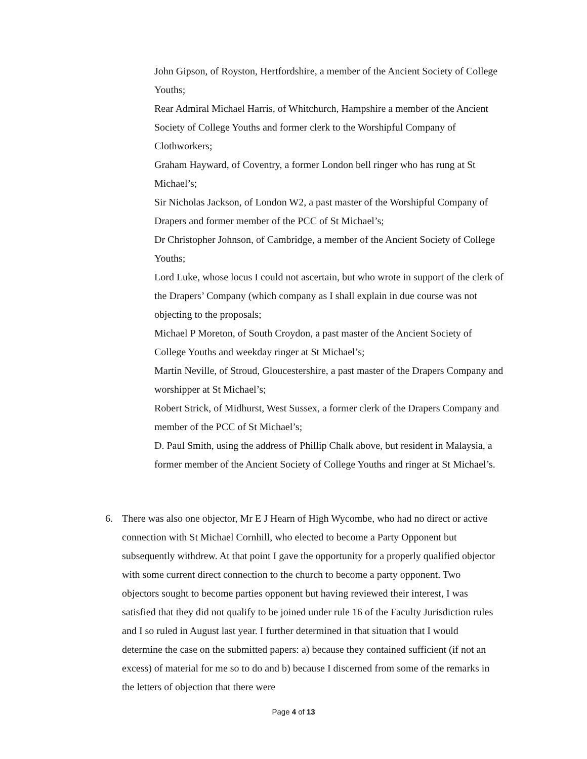John Gipson, of Royston, Hertfordshire, a member of the Ancient Society of College Youths;
Rear Admiral Michael Harris, of Whitchurch, Hampshire a member of the Ancient Society of College Youths and former clerk to the Worshipful Company of Clothworkers;
Graham Hayward, of Coventry, a former London bell ringer who has rung at St Michael’s;
Sir Nicholas Jackson, of London W2, a past master of the Worshipful Company of Drapers and former member of the PCC of St Michael’s;
Dr Christopher Johnson, of Cambridge, a member of the Ancient Society of College Youths;
Lord Luke, whose locus I could not ascertain, but who wrote in support of the clerk of the Drapers’ Company (which company as I shall explain in due course was not objecting to the proposals;
Michael P Moreton, of South Croydon, a past master of the Ancient Society of College Youths and weekday ringer at St Michael’s;
Martin Neville, of Stroud, Gloucestershire, a past master of the Drapers Company and worshipper at St Michael’s;
Robert Strick, of Midhurst, West Sussex, a former clerk of the Drapers Company and member of the PCC of St Michael’s;
D. Paul Smith, using the address of Phillip Chalk above, but resident in Malaysia, a former member of the Ancient Society of College Youths and ringer at St Michael’s.
6. There was also one objector, Mr E J Hearn of High Wycombe, who had no direct or active connection with St Michael Cornhill, who elected to become a Party Opponent but subsequently withdrew. At that point I gave the opportunity for a properly qualified objector with some current direct connection to the church to become a party opponent. Two objectors sought to become parties opponent but having reviewed their interest, I was satisfied that they did not qualify to be joined under rule 16 of the Faculty Jurisdiction rules and I so ruled in August last year. I further determined in that situation that I would determine the case on the submitted papers: a) because they contained sufficient (if not an excess) of material for me so to do and b) because I discerned from some of the remarks in the letters of objection that there were
Page 4 of 13